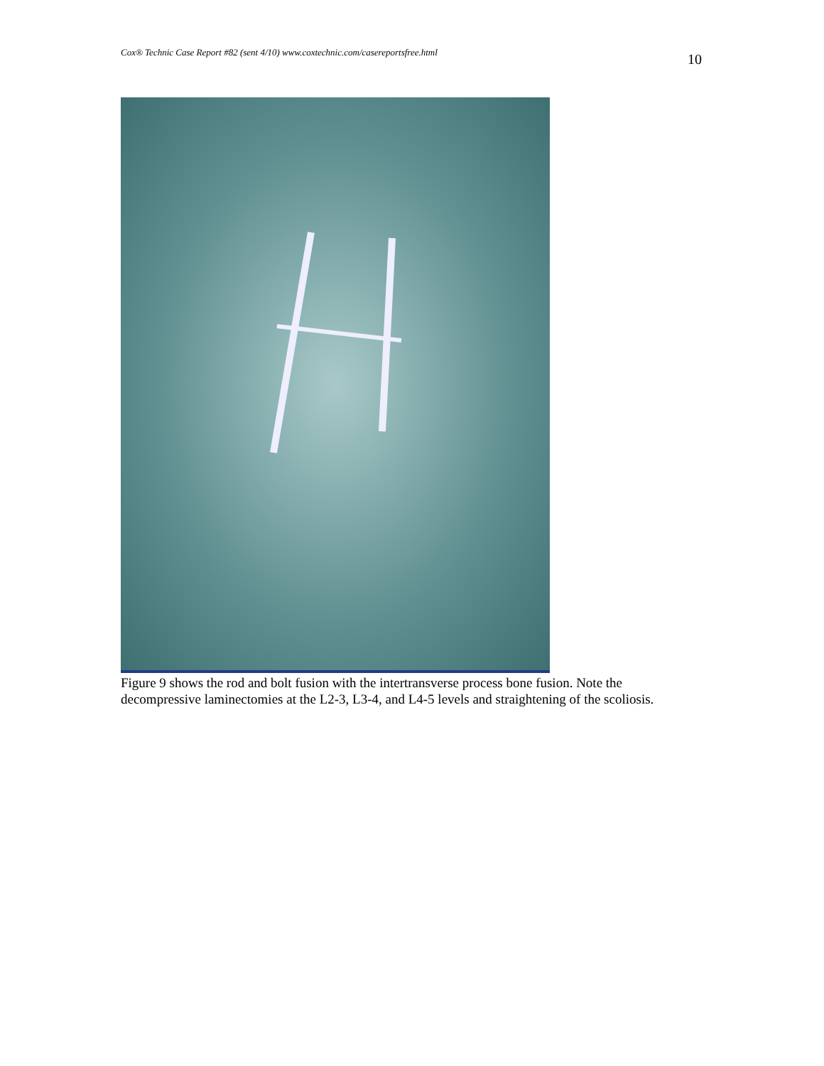Cox® Technic Case Report #82 (sent 4/10) www.coxtechnic.com/casereportsfree.html 10
Figure 9 shows the rod and bolt fusion with the intertransverse process bone fusion. Note the decompressive laminectomies at the L2-3, L3-4, and L4-5 levels and straightening of the scoliosis.